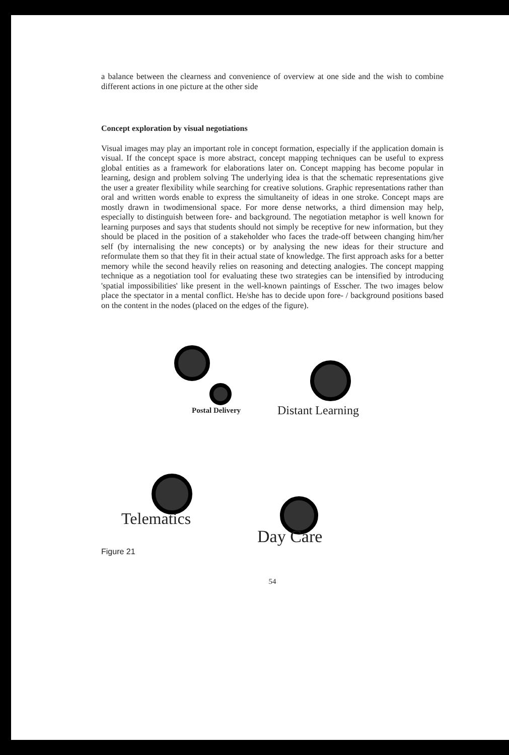a balance between the clearness and convenience of overview at one side and the wish to combine different actions in one picture at the other side
Concept exploration by visual negotiations
Visual images may play an important role in concept formation, especially if the application domain is visual. If the concept space is more abstract, concept mapping techniques can be useful to express global entities as a framework for elaborations later on. Concept mapping has become popular in learning, design and problem solving The underlying idea is that the schematic representations give the user a greater flexibility while searching for creative solutions. Graphic representations rather than oral and written words enable to express the simultaneity of ideas in one stroke. Concept maps are mostly drawn in twodimensional space. For more dense networks, a third dimension may help, especially to distinguish between fore- and background. The negotiation metaphor is well known for learning purposes and says that students should not simply be receptive for new information, but they should be placed in the position of a stakeholder who faces the trade-off between changing him/her self (by internalising the new concepts) or by analysing the new ideas for their structure and reformulate them so that they fit in their actual state of knowledge. The first approach asks for a better memory while the second heavily relies on reasoning and detecting analogies. The concept mapping technique as a negotiation tool for evaluating these two strategies can be intensified by introducing 'spatial impossibilities' like present in the well-known paintings of Esscher. The two images below place the spectator in a mental conflict. He/she has to decide upon fore- / background positions based on the content in the nodes (placed on the edges of the figure).
Postal Delivery Distant Learning
Telematics
Day Care
Figure 21
54